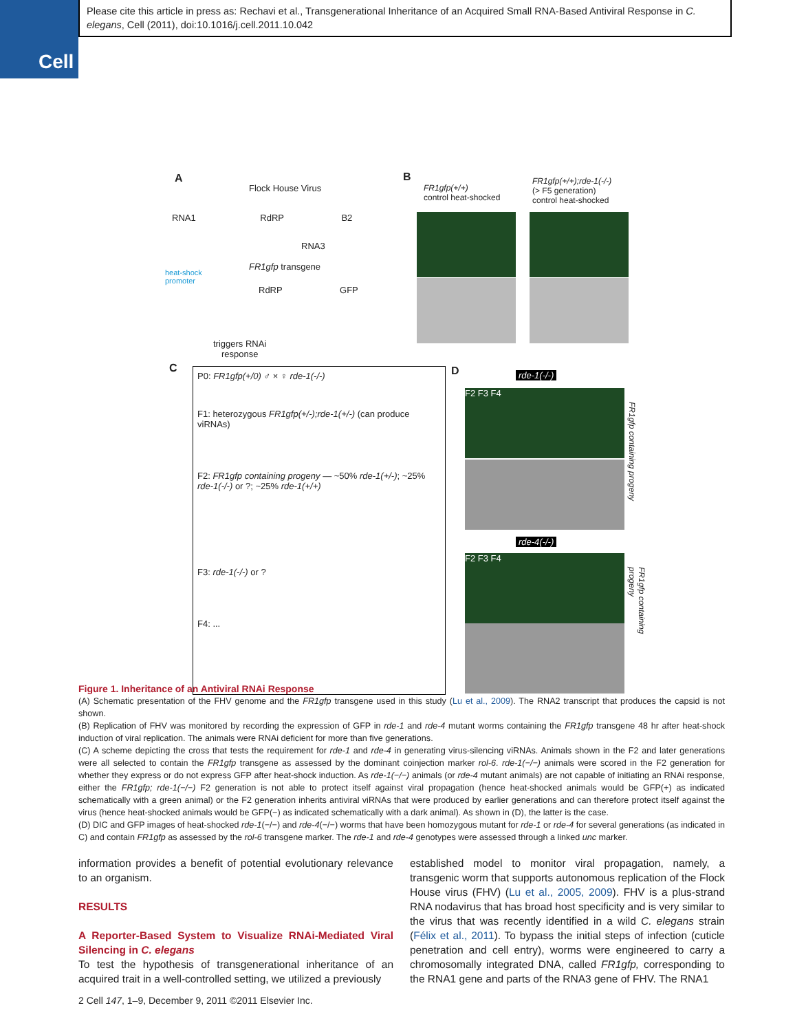Cell
Please cite this article in press as: Rechavi et al., Transgenerational Inheritance of an Acquired Small RNA-Based Antiviral Response in C. elegans, Cell (2011), doi:10.1016/j.cell.2011.10.042
A
Flock House Virus
RNA1 RdRP B2
RNA3
FR1gfp transgene
heat-shock
promoter
RdRP GFP
triggers RNAi
response
B
FR1gfp(+/+)
control heat-shocked
FR1gfp(+/+);rde-1(-/-)
(> F5 generation)
control heat-shocked
C
P0: FR1gfp(+/0) ♂ × ♀ rde-1(-/-)
F1: heterozygous FR1gfp(+/-);rde-1(+/-) (can produce viRNAs)
F2: FR1gfp containing progeny — ~50% rde-1(+/-); ~25% rde-1(-/-) or ?; ~25% rde-1(+/+)
F3: rde-1(-/-) or ?
F4: ...
D rde-1(-/-)
F2 F3 F4
rde-4(-/-)
F2 F3 F4
FR1gfp containing progeny
FR1gfp containing progeny
Figure 1. Inheritance of an Antiviral RNAi Response
(A) Schematic presentation of the FHV genome and the FR1gfp transgene used in this study (Lu et al., 2009). The RNA2 transcript that produces the capsid is not shown.
(B) Replication of FHV was monitored by recording the expression of GFP in rde-1 and rde-4 mutant worms containing the FR1gfp transgene 48 hr after heat-shock induction of viral replication. The animals were RNAi deficient for more than five generations.
(C) A scheme depicting the cross that tests the requirement for rde-1 and rde-4 in generating virus-silencing viRNAs. Animals shown in the F2 and later generations were all selected to contain the FR1gfp transgene as assessed by the dominant coinjection marker rol-6. rde-1(−/−) animals were scored in the F2 generation for whether they express or do not express GFP after heat-shock induction. As rde-1(−/−) animals (or rde-4 mutant animals) are not capable of initiating an RNAi response, either the FR1gfp; rde-1(−/−) F2 generation is not able to protect itself against viral propagation (hence heat-shocked animals would be GFP(+) as indicated schematically with a green animal) or the F2 generation inherits antiviral viRNAs that were produced by earlier generations and can therefore protect itself against the virus (hence heat-shocked animals would be GFP(−) as indicated schematically with a dark animal). As shown in (D), the latter is the case.
(D) DIC and GFP images of heat-shocked rde-1(−/−) and rde-4(−/−) worms that have been homozygous mutant for rde-1 or rde-4 for several generations (as indicated in C) and contain FR1gfp as assessed by the rol-6 transgene marker. The rde-1 and rde-4 genotypes were assessed through a linked unc marker.
information provides a benefit of potential evolutionary relevance to an organism.
RESULTS
A Reporter-Based System to Visualize RNAi-Mediated Viral Silencing in C. elegans
To test the hypothesis of transgenerational inheritance of an acquired trait in a well-controlled setting, we utilized a previously
established model to monitor viral propagation, namely, a transgenic worm that supports autonomous replication of the Flock House virus (FHV) (Lu et al., 2005, 2009). FHV is a plus-strand RNA nodavirus that has broad host specificity and is very similar to the virus that was recently identified in a wild C. elegans strain (Félix et al., 2011). To bypass the initial steps of infection (cuticle penetration and cell entry), worms were engineered to carry a chromosomally integrated DNA, called FR1gfp, corresponding to the RNA1 gene and parts of the RNA3 gene of FHV. The RNA1
2 Cell 147, 1–9, December 9, 2011 ©2011 Elsevier Inc.